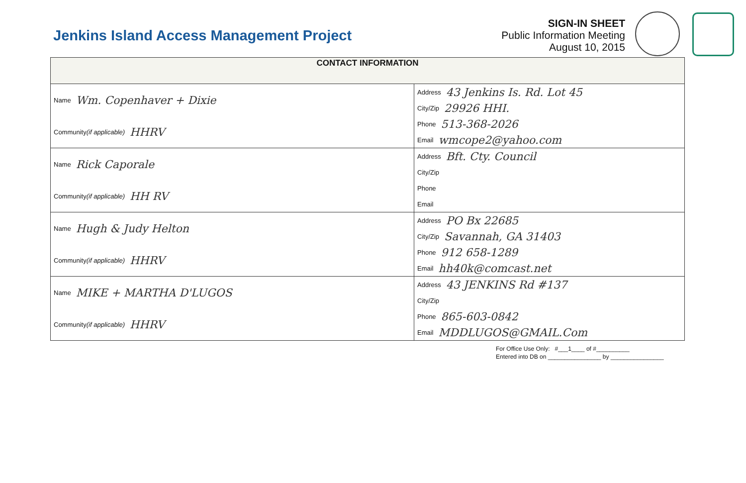Jenkins Island Access Management Project
SIGN-IN SHEET
Public Information Meeting
August 10, 2015
| CONTACT INFORMATION | |
| --- | --- |
| Name Wm. Copenhaver + Dixie Community (if applicable) HHRV | Address 43 Jenkins Is. Rd. Lot 45 City/Zip 29926 HHI. Phone 513-368-2026 Email wmcope2@yahoo.com |
| Name Rick Caporale Community (if applicable) HH RV | Address Bft. Cty. Council City/Zip Phone Email |
| Name Hugh & Judy Helton Community (if applicable) HHRV | Address PO Bx 22685 City/Zip Savannah, GA 31403 Phone 912 658-1289 Email hh40k@comcast.net |
| Name MIKE + MARTHA D'LUGOS Community (if applicable) HHRV | Address 43 JENKINS Rd #137 City/Zip Phone 865-603-0842 Email MDDLUGOS@GMAIL.Com |
For Office Use Only: #___1____ of #__________
Entered into DB on ________________ by ________________